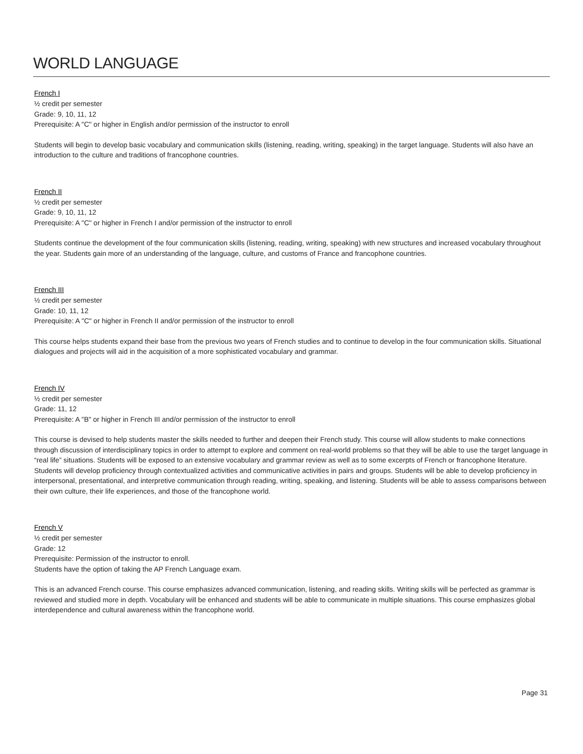WORLD LANGUAGE
French I
½ credit per semester
Grade: 9, 10, 11, 12
Prerequisite: A "C" or higher in English and/or permission of the instructor to enroll
Students will begin to develop basic vocabulary and communication skills (listening, reading, writing, speaking) in the target language. Students will also have an introduction to the culture and traditions of francophone countries.
French II
½ credit per semester
Grade: 9, 10, 11, 12
Prerequisite: A "C" or higher in French I and/or permission of the instructor to enroll
Students continue the development of the four communication skills (listening, reading, writing, speaking) with new structures and increased vocabulary throughout the year. Students gain more of an understanding of the language, culture, and customs of France and francophone countries.
French III
½ credit per semester
Grade: 10, 11, 12
Prerequisite: A "C" or higher in French II and/or permission of the instructor to enroll
This course helps students expand their base from the previous two years of French studies and to continue to develop in the four communication skills. Situational dialogues and projects will aid in the acquisition of a more sophisticated vocabulary and grammar.
French IV
½ credit per semester
Grade: 11, 12
Prerequisite: A "B" or higher in French III and/or permission of the instructor to enroll
This course is devised to help students master the skills needed to further and deepen their French study. This course will allow students to make connections through discussion of interdisciplinary topics in order to attempt to explore and comment on real-world problems so that they will be able to use the target language in “real life” situations. Students will be exposed to an extensive vocabulary and grammar review as well as to some excerpts of French or francophone literature. Students will develop proficiency through contextualized activities and communicative activities in pairs and groups. Students will be able to develop proficiency in interpersonal, presentational, and interpretive communication through reading, writing, speaking, and listening. Students will be able to assess comparisons between their own culture, their life experiences, and those of the francophone world.
French V
½ credit per semester
Grade: 12
Prerequisite: Permission of the instructor to enroll.
Students have the option of taking the AP French Language exam.
This is an advanced French course. This course emphasizes advanced communication, listening, and reading skills. Writing skills will be perfected as grammar is reviewed and studied more in depth. Vocabulary will be enhanced and students will be able to communicate in multiple situations. This course emphasizes global interdependence and cultural awareness within the francophone world.
Page 31